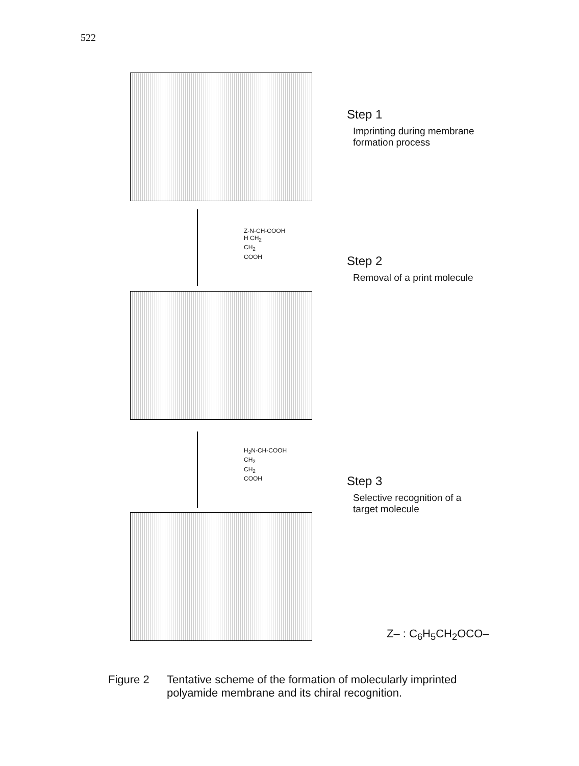522
Z-N-CH-COOH
H CH<sub>2</sub>
CH<sub>2</sub>
COOH
H<sub>2</sub>N-CH-COOH
CH<sub>2</sub>
CH<sub>2</sub>
COOH
Step 1
Imprinting during membrane
formation process
Step 2
Removal of a print molecule
Step 3
Selective recognition of a
target molecule
Z– : C<sub>6</sub>H<sub>5</sub>CH<sub>2</sub>OCO–
Figure 2 Tentative scheme of the formation of molecularly imprinted
polyamide membrane and its chiral recognition.